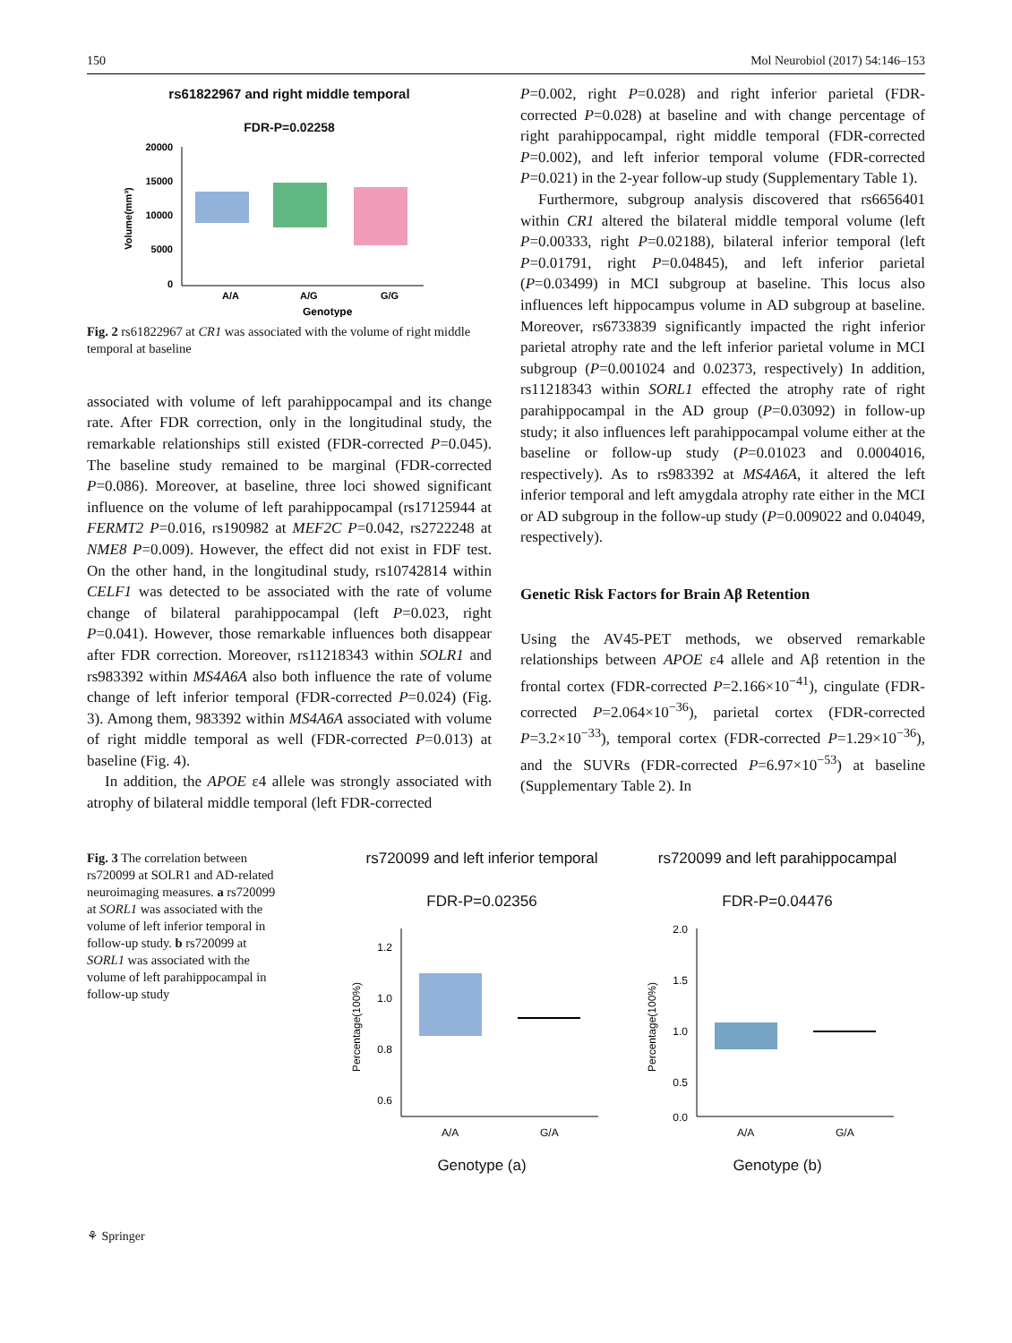150 Mol Neurobiol (2017) 54:146–153
rs61822967 and right middle temporal
FDR-P=0.02258
20000
15000
10000
5000
0
A/A
A/G
G/G
Genotype
Volume(mm³)
Fig. 2 rs61822967 at CR1 was associated with the volume of right middle temporal at baseline
associated with volume of left parahippocampal and its change rate. After FDR correction, only in the longitudinal study, the remarkable relationships still existed (FDR-corrected P=0.045). The baseline study remained to be marginal (FDR-corrected P=0.086). Moreover, at baseline, three loci showed significant influence on the volume of left parahippocampal (rs17125944 at FERMT2 P=0.016, rs190982 at MEF2C P=0.042, rs2722248 at NME8 P=0.009). However, the effect did not exist in FDF test. On the other hand, in the longitudinal study, rs10742814 within CELF1 was detected to be associated with the rate of volume change of bilateral parahippocampal (left P=0.023, right P=0.041). However, those remarkable influences both disappear after FDR correction. Moreover, rs11218343 within SOLR1 and rs983392 within MS4A6A also both influence the rate of volume change of left inferior temporal (FDR-corrected P=0.024) (Fig. 3). Among them, 983392 within MS4A6A associated with volume of right middle temporal as well (FDR-corrected P=0.013) at baseline (Fig. 4).
In addition, the APOE ε4 allele was strongly associated with atrophy of bilateral middle temporal (left FDR-corrected
P=0.002, right P=0.028) and right inferior parietal (FDR-corrected P=0.028) at baseline and with change percentage of right parahippocampal, right middle temporal (FDR-corrected P=0.002), and left inferior temporal volume (FDR-corrected P=0.021) in the 2-year follow-up study (Supplementary Table 1).
Furthermore, subgroup analysis discovered that rs6656401 within CR1 altered the bilateral middle temporal volume (left P=0.00333, right P=0.02188), bilateral inferior temporal (left P=0.01791, right P=0.04845), and left inferior parietal (P=0.03499) in MCI subgroup at baseline. This locus also influences left hippocampus volume in AD subgroup at baseline. Moreover, rs6733839 significantly impacted the right inferior parietal atrophy rate and the left inferior parietal volume in MCI subgroup (P=0.001024 and 0.02373, respectively) In addition, rs11218343 within SORL1 effected the atrophy rate of right parahippocampal in the AD group (P=0.03092) in follow-up study; it also influences left parahippocampal volume either at the baseline or follow-up study (P=0.01023 and 0.0004016, respectively). As to rs983392 at MS4A6A, it altered the left inferior temporal and left amygdala atrophy rate either in the MCI or AD subgroup in the follow-up study (P=0.009022 and 0.04049, respectively).
Genetic Risk Factors for Brain Aβ Retention
Using the AV45-PET methods, we observed remarkable relationships between APOE ε4 allele and Aβ retention in the frontal cortex (FDR-corrected P=2.166×10<sup>−41</sup>), cingulate (FDR-corrected P=2.064×10<sup>−36</sup>), parietal cortex (FDR-corrected P=3.2×10<sup>−33</sup>), temporal cortex (FDR-corrected P=1.29×10<sup>−36</sup>), and the SUVRs (FDR-corrected P=6.97×10<sup>−53</sup>) at baseline (Supplementary Table 2). In
Fig. 3 The correlation between rs720099 at SOLR1 and AD-related neuroimaging measures. a rs720099 at SORL1 was associated with the volume of left inferior temporal in follow-up study. b rs720099 at SORL1 was associated with the volume of left parahippocampal in follow-up study
rs720099 and left inferior temporal
FDR-P=0.02356
1.2
1.0
0.8
0.6
A/A
G/A
Percentage(100%)
Genotype (a)
rs720099 and left parahippocampal
FDR-P=0.04476
2.0
1.5
1.0
0.5
0.0
A/A
G/A
Percentage(100%)
Genotype (b)
⚘ Springer